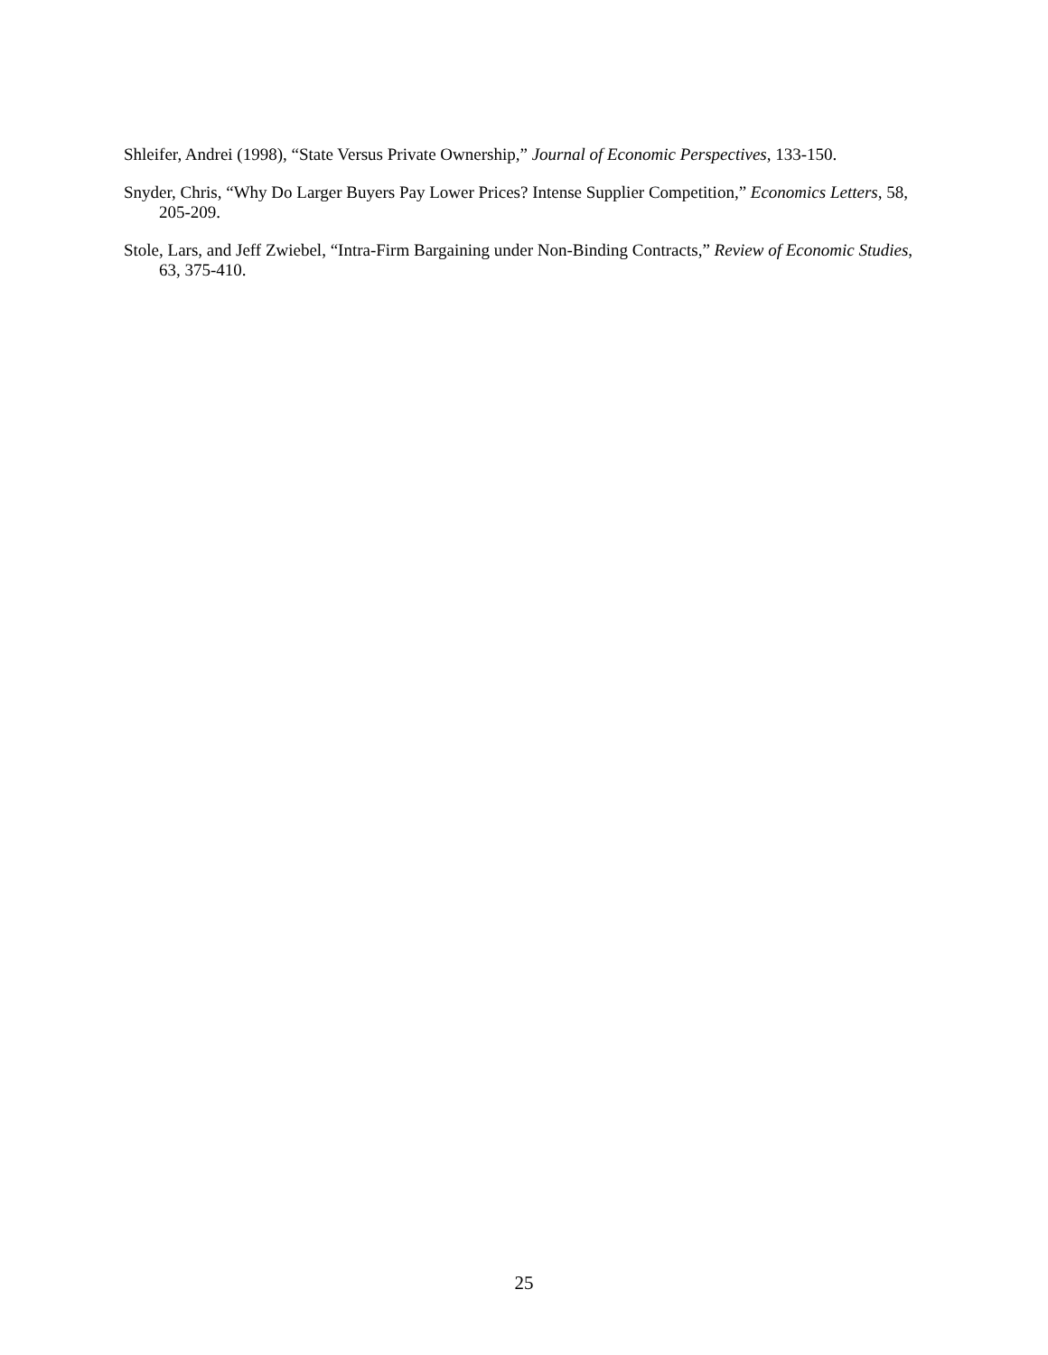Shleifer, Andrei (1998), “State Versus Private Ownership,” Journal of Economic Perspectives, 133-150.
Snyder, Chris, “Why Do Larger Buyers Pay Lower Prices? Intense Supplier Competition,” Economics Letters, 58, 205-209.
Stole, Lars, and Jeff Zwiebel, “Intra-Firm Bargaining under Non-Binding Contracts,” Review of Economic Studies, 63, 375-410.
25